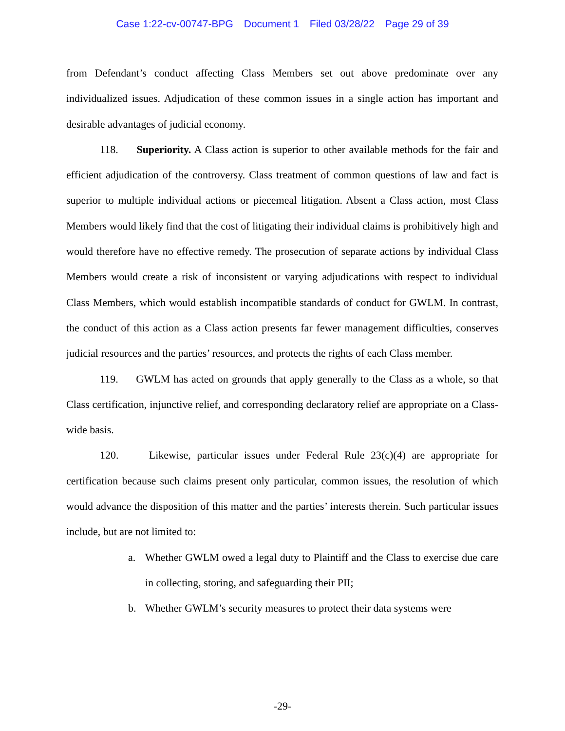Case 1:22-cv-00747-BPG Document 1 Filed 03/28/22 Page 29 of 39
from Defendant’s conduct affecting Class Members set out above predominate over any individualized issues. Adjudication of these common issues in a single action has important and desirable advantages of judicial economy.
118. Superiority. A Class action is superior to other available methods for the fair and efficient adjudication of the controversy. Class treatment of common questions of law and fact is superior to multiple individual actions or piecemeal litigation. Absent a Class action, most Class Members would likely find that the cost of litigating their individual claims is prohibitively high and would therefore have no effective remedy. The prosecution of separate actions by individual Class Members would create a risk of inconsistent or varying adjudications with respect to individual Class Members, which would establish incompatible standards of conduct for GWLM. In contrast, the conduct of this action as a Class action presents far fewer management difficulties, conserves judicial resources and the parties’ resources, and protects the rights of each Class member.
119. GWLM has acted on grounds that apply generally to the Class as a whole, so that Class certification, injunctive relief, and corresponding declaratory relief are appropriate on a Class-wide basis.
120. Likewise, particular issues under Federal Rule 23(c)(4) are appropriate for certification because such claims present only particular, common issues, the resolution of which would advance the disposition of this matter and the parties’ interests therein. Such particular issues include, but are not limited to:
a. Whether GWLM owed a legal duty to Plaintiff and the Class to exercise due care in collecting, storing, and safeguarding their PII;
b. Whether GWLM’s security measures to protect their data systems were
-29-